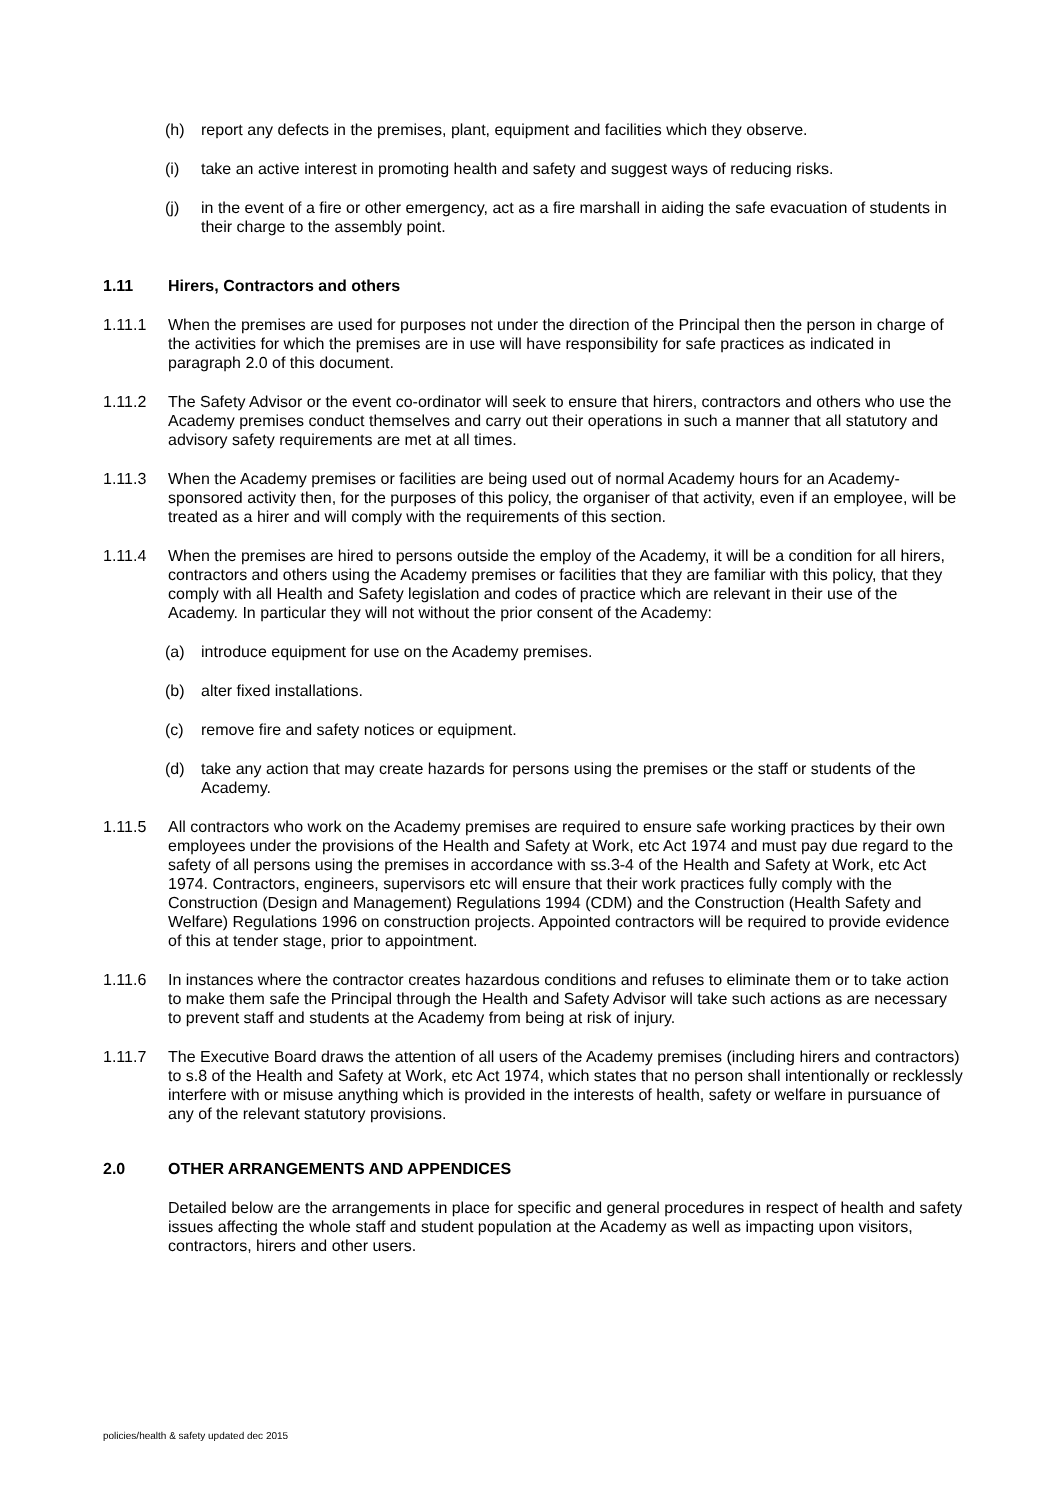(h) report any defects in the premises, plant, equipment and facilities which they observe.
(i) take an active interest in promoting health and safety and suggest ways of reducing risks.
(j) in the event of a fire or other emergency, act as a fire marshall in aiding the safe evacuation of students in their charge to the assembly point.
1.11 Hirers, Contractors and others
1.11.1 When the premises are used for purposes not under the direction of the Principal then the person in charge of the activities for which the premises are in use will have responsibility for safe practices as indicated in paragraph 2.0 of this document.
1.11.2 The Safety Advisor or the event co-ordinator will seek to ensure that hirers, contractors and others who use the Academy premises conduct themselves and carry out their operations in such a manner that all statutory and advisory safety requirements are met at all times.
1.11.3 When the Academy premises or facilities are being used out of normal Academy hours for an Academy-sponsored activity then, for the purposes of this policy, the organiser of that activity, even if an employee, will be treated as a hirer and will comply with the requirements of this section.
1.11.4 When the premises are hired to persons outside the employ of the Academy, it will be a condition for all hirers, contractors and others using the Academy premises or facilities that they are familiar with this policy, that they comply with all Health and Safety legislation and codes of practice which are relevant in their use of the Academy. In particular they will not without the prior consent of the Academy:
(a) introduce equipment for use on the Academy premises.
(b) alter fixed installations.
(c) remove fire and safety notices or equipment.
(d) take any action that may create hazards for persons using the premises or the staff or students of the Academy.
1.11.5 All contractors who work on the Academy premises are required to ensure safe working practices by their own employees under the provisions of the Health and Safety at Work, etc Act 1974 and must pay due regard to the safety of all persons using the premises in accordance with ss.3-4 of the Health and Safety at Work, etc Act 1974. Contractors, engineers, supervisors etc will ensure that their work practices fully comply with the Construction (Design and Management) Regulations 1994 (CDM) and the Construction (Health Safety and Welfare) Regulations 1996 on construction projects. Appointed contractors will be required to provide evidence of this at tender stage, prior to appointment.
1.11.6 In instances where the contractor creates hazardous conditions and refuses to eliminate them or to take action to make them safe the Principal through the Health and Safety Advisor will take such actions as are necessary to prevent staff and students at the Academy from being at risk of injury.
1.11.7 The Executive Board draws the attention of all users of the Academy premises (including hirers and contractors) to s.8 of the Health and Safety at Work, etc Act 1974, which states that no person shall intentionally or recklessly interfere with or misuse anything which is provided in the interests of health, safety or welfare in pursuance of any of the relevant statutory provisions.
2.0 OTHER ARRANGEMENTS AND APPENDICES
Detailed below are the arrangements in place for specific and general procedures in respect of health and safety issues affecting the whole staff and student population at the Academy as well as impacting upon visitors, contractors, hirers and other users.
policies/health & safety updated dec 2015